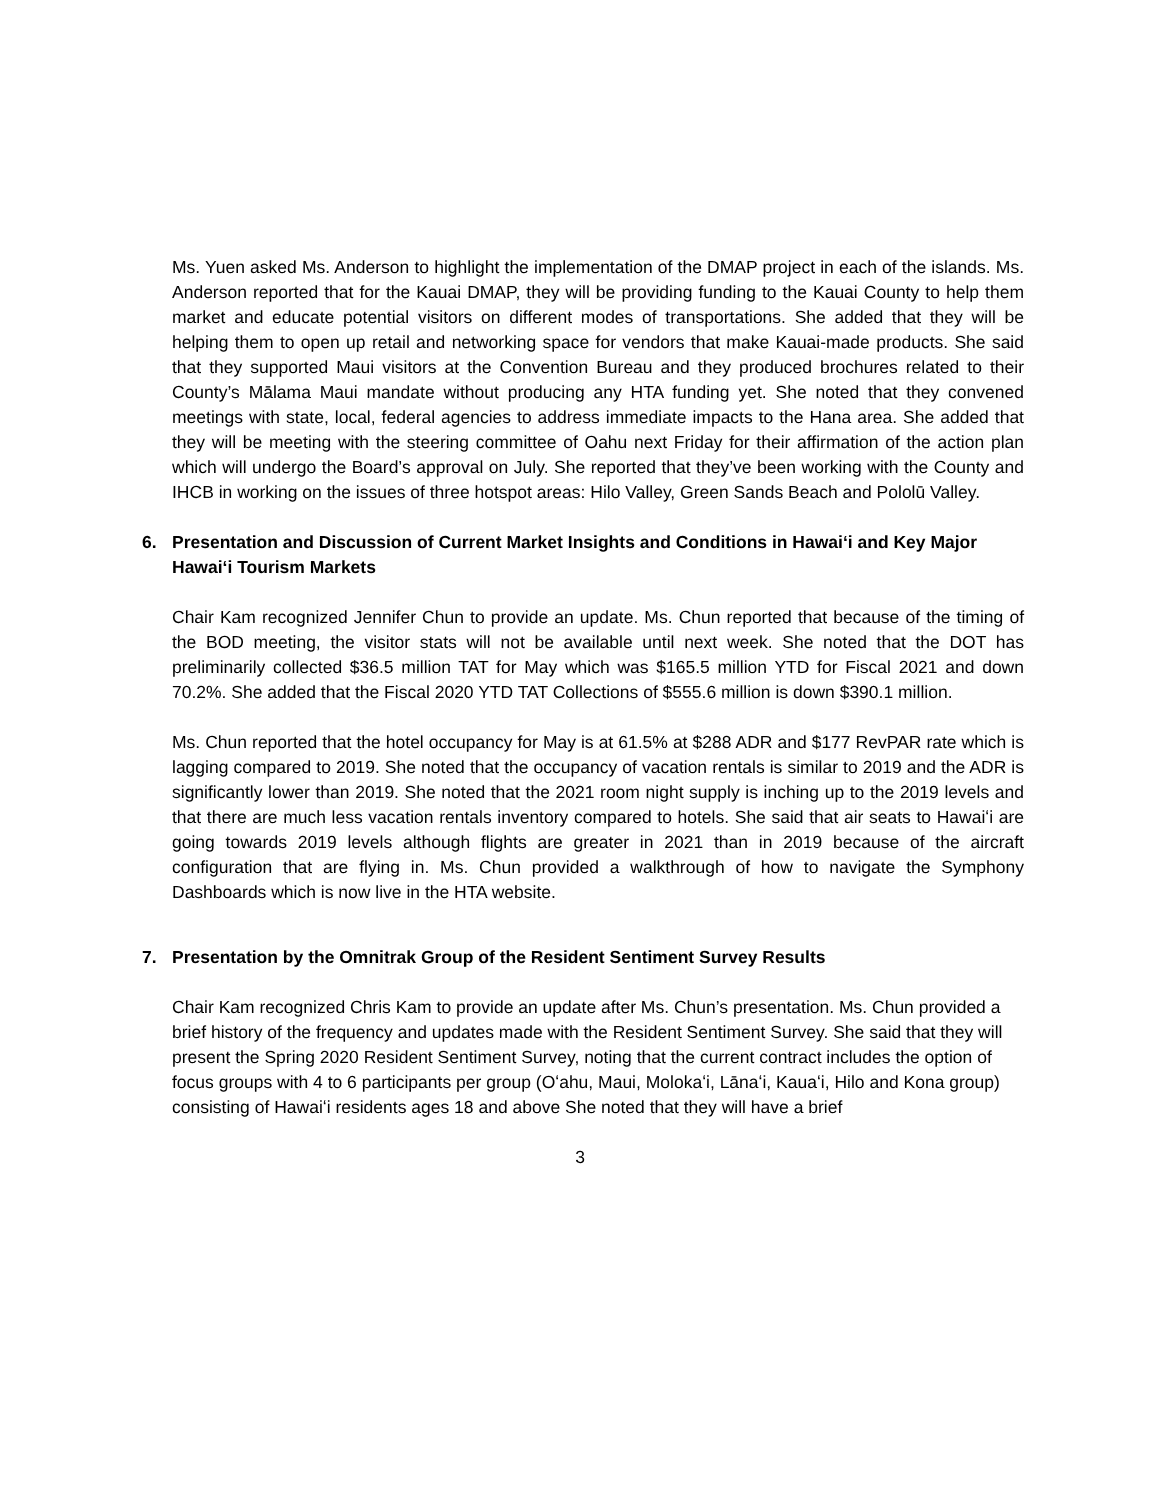Ms. Yuen asked Ms. Anderson to highlight the implementation of the DMAP project in each of the islands. Ms. Anderson reported that for the Kauai DMAP, they will be providing funding to the Kauai County to help them market and educate potential visitors on different modes of transportations. She added that they will be helping them to open up retail and networking space for vendors that make Kauai-made products. She said that they supported Maui visitors at the Convention Bureau and they produced brochures related to their County’s Mālama Maui mandate without producing any HTA funding yet. She noted that they convened meetings with state, local, federal agencies to address immediate impacts to the Hana area. She added that they will be meeting with the steering committee of Oahu next Friday for their affirmation of the action plan which will undergo the Board’s approval on July. She reported that they’ve been working with the County and IHCB in working on the issues of three hotspot areas: Hilo Valley, Green Sands Beach and Pololū Valley.
6. Presentation and Discussion of Current Market Insights and Conditions in Hawaiʻi and Key Major Hawaiʻi Tourism Markets
Chair Kam recognized Jennifer Chun to provide an update. Ms. Chun reported that because of the timing of the BOD meeting, the visitor stats will not be available until next week. She noted that the DOT has preliminarily collected $36.5 million TAT for May which was $165.5 million YTD for Fiscal 2021 and down 70.2%. She added that the Fiscal 2020 YTD TAT Collections of $555.6 million is down $390.1 million.
Ms. Chun reported that the hotel occupancy for May is at 61.5% at $288 ADR and $177 RevPAR rate which is lagging compared to 2019. She noted that the occupancy of vacation rentals is similar to 2019 and the ADR is significantly lower than 2019. She noted that the 2021 room night supply is inching up to the 2019 levels and that there are much less vacation rentals inventory compared to hotels. She said that air seats to Hawaiʻi are going towards 2019 levels although flights are greater in 2021 than in 2019 because of the aircraft configuration that are flying in. Ms. Chun provided a walkthrough of how to navigate the Symphony Dashboards which is now live in the HTA website.
7. Presentation by the Omnitrak Group of the Resident Sentiment Survey Results
Chair Kam recognized Chris Kam to provide an update after Ms. Chun’s presentation. Ms. Chun provided a brief history of the frequency and updates made with the Resident Sentiment Survey. She said that they will present the Spring 2020 Resident Sentiment Survey, noting that the current contract includes the option of focus groups with 4 to 6 participants per group (Oʻahu, Maui, Molokaʻi, Lānaʻi, Kauaʻi, Hilo and Kona group) consisting of Hawaiʻi residents ages 18 and above She noted that they will have a brief
3